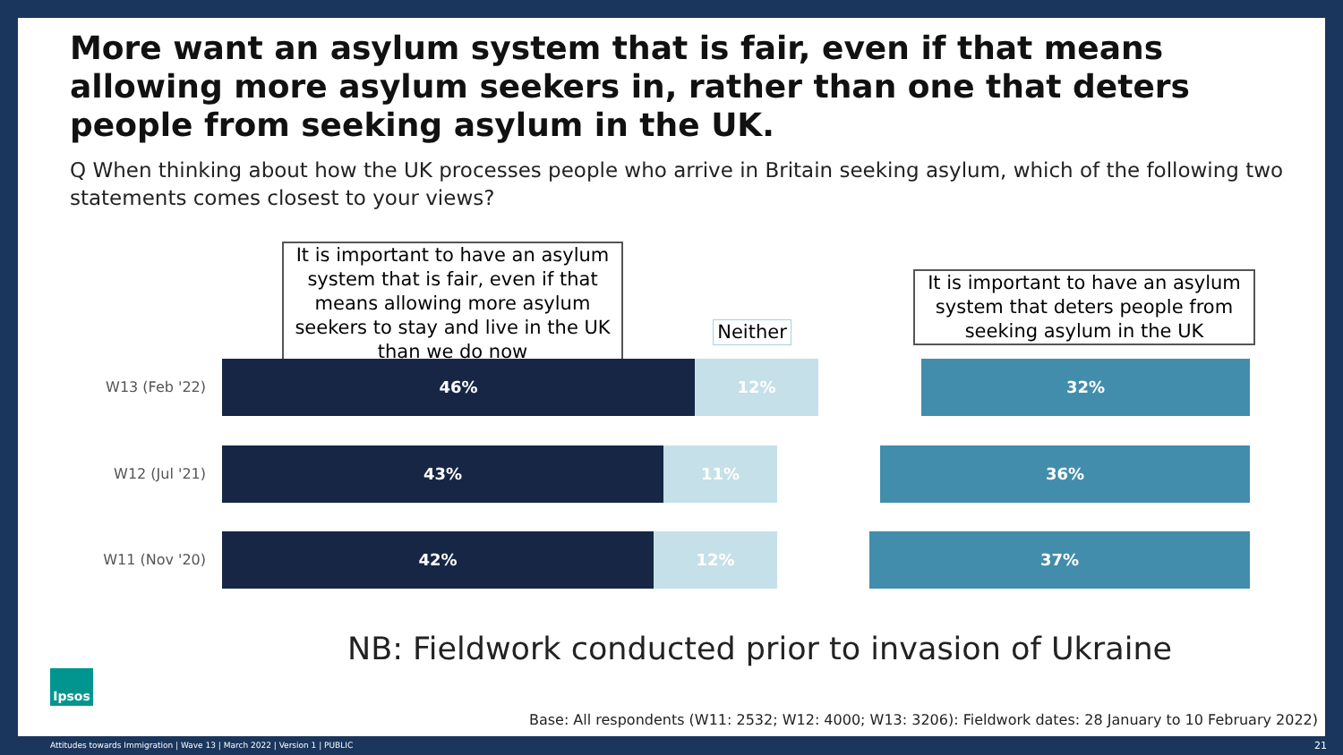More want an asylum system that is fair, even if that means allowing more asylum seekers in, rather than one that deters people from seeking asylum in the UK.
Q When thinking about how the UK processes people who arrive in Britain seeking asylum, which of the following two statements comes closest to your views?
It is important to have an asylum system that is fair, even if that means allowing more asylum seekers to stay and live in the UK than we do now
Neither
It is important to have an asylum system that deters people from seeking asylum in the UK
W13 (Feb '22) 46% 12% 32%
W12 (Jul '21) 43% 11% 36%
W11 (Nov '20) 42% 12% 37%
NB: Fieldwork conducted prior to invasion of Ukraine
Ipsos
Base: All respondents (W11: 2532; W12: 4000; W13: 3206): Fieldwork dates: 28 January to 10 February 2022)
Attitudes towards Immigration | Wave 13 | March 2022 | Version 1 | PUBLIC
21